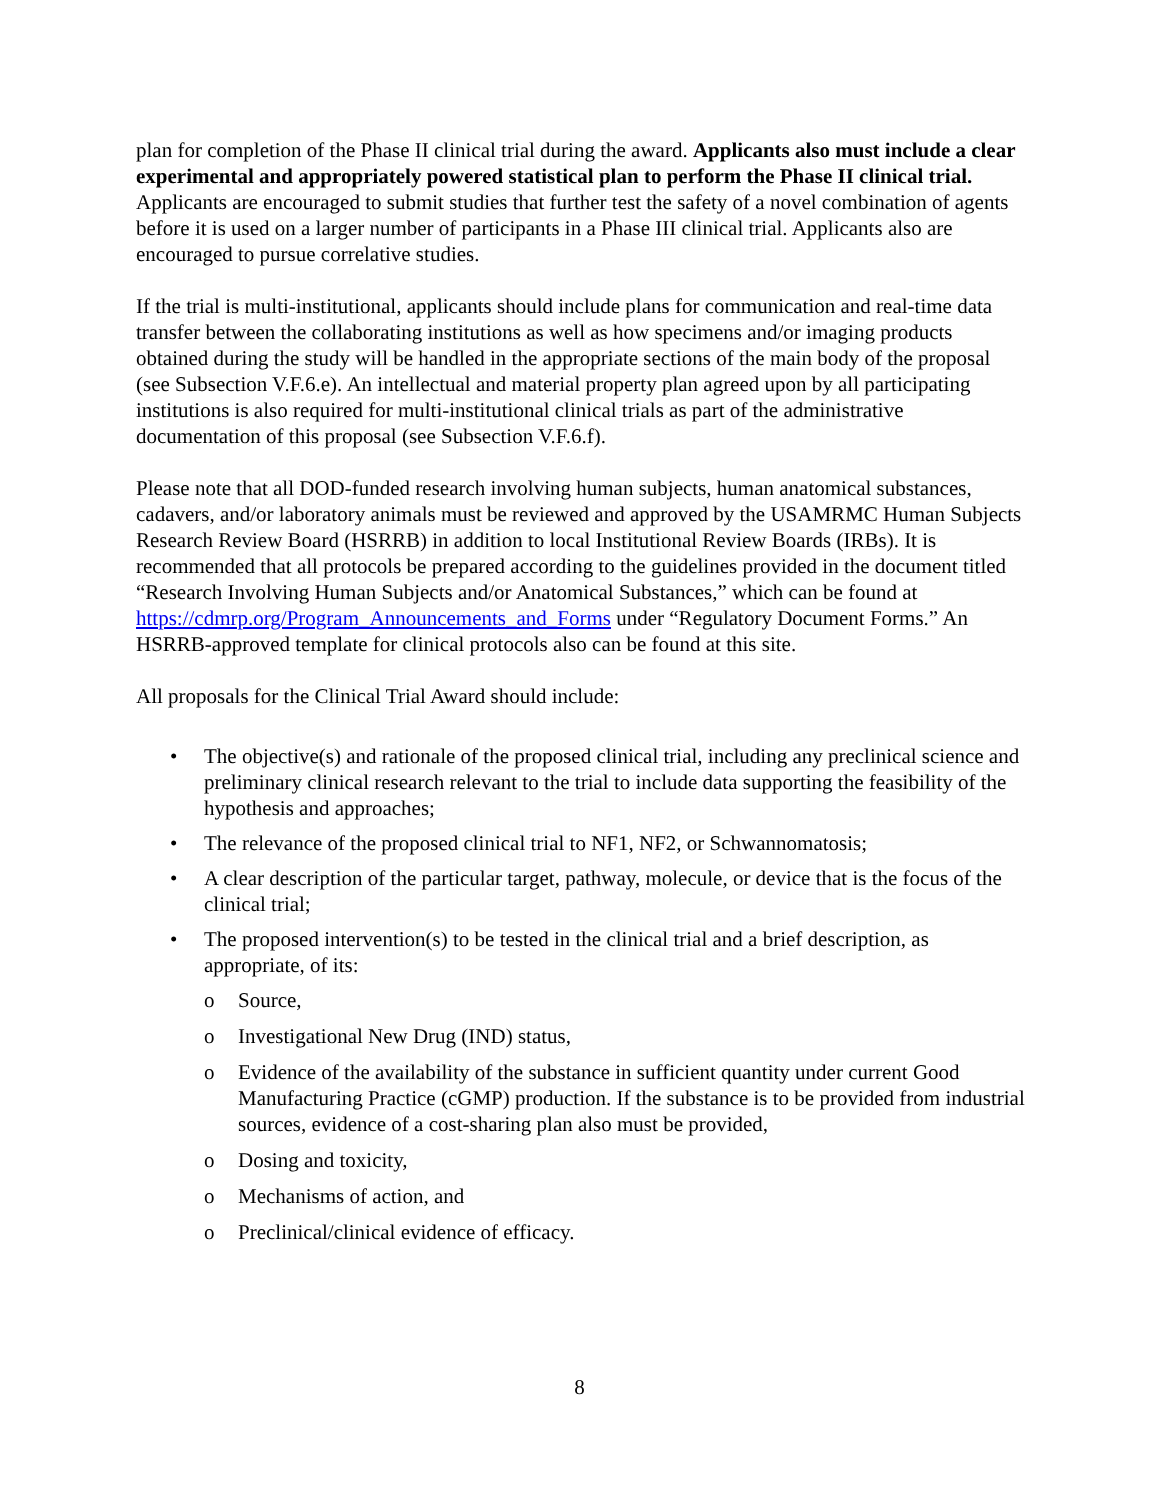plan for completion of the Phase II clinical trial during the award. Applicants also must include a clear experimental and appropriately powered statistical plan to perform the Phase II clinical trial. Applicants are encouraged to submit studies that further test the safety of a novel combination of agents before it is used on a larger number of participants in a Phase III clinical trial. Applicants also are encouraged to pursue correlative studies.
If the trial is multi-institutional, applicants should include plans for communication and real-time data transfer between the collaborating institutions as well as how specimens and/or imaging products obtained during the study will be handled in the appropriate sections of the main body of the proposal (see Subsection V.F.6.e). An intellectual and material property plan agreed upon by all participating institutions is also required for multi-institutional clinical trials as part of the administrative documentation of this proposal (see Subsection V.F.6.f).
Please note that all DOD-funded research involving human subjects, human anatomical substances, cadavers, and/or laboratory animals must be reviewed and approved by the USAMRMC Human Subjects Research Review Board (HSRRB) in addition to local Institutional Review Boards (IRBs). It is recommended that all protocols be prepared according to the guidelines provided in the document titled “Research Involving Human Subjects and/or Anatomical Substances,” which can be found at https://cdmrp.org/Program_Announcements_and_Forms under “Regulatory Document Forms.” An HSRRB-approved template for clinical protocols also can be found at this site.
All proposals for the Clinical Trial Award should include:
• The objective(s) and rationale of the proposed clinical trial, including any preclinical science and preliminary clinical research relevant to the trial to include data supporting the feasibility of the hypothesis and approaches;
• The relevance of the proposed clinical trial to NF1, NF2, or Schwannomatosis;
• A clear description of the particular target, pathway, molecule, or device that is the focus of the clinical trial;
• The proposed intervention(s) to be tested in the clinical trial and a brief description, as appropriate, of its:
o Source,
o Investigational New Drug (IND) status,
o Evidence of the availability of the substance in sufficient quantity under current Good Manufacturing Practice (cGMP) production. If the substance is to be provided from industrial sources, evidence of a cost-sharing plan also must be provided,
o Dosing and toxicity,
o Mechanisms of action, and
o Preclinical/clinical evidence of efficacy.
8